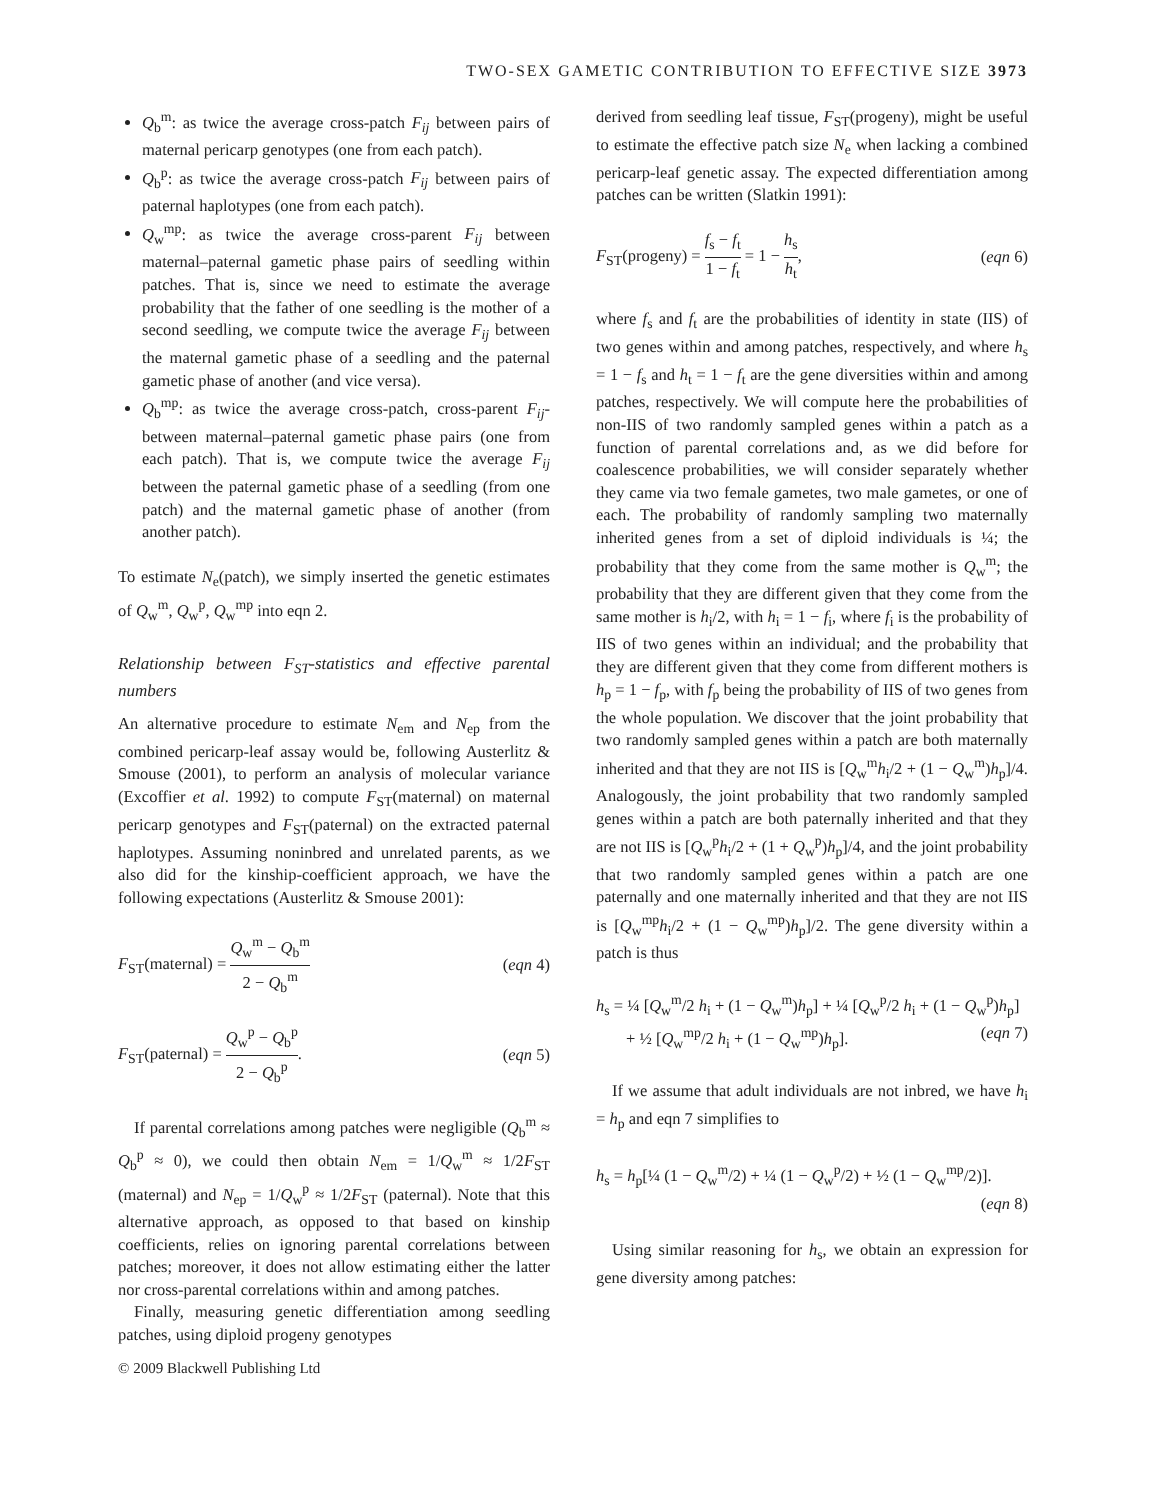TWO-SEX GAMETIC CONTRIBUTION TO EFFECTIVE SIZE 3973
Q<sub>b</sub><sup>m</sup>: as twice the average cross-patch F<sub>ij</sub> between pairs of maternal pericarp genotypes (one from each patch).
Q<sub>b</sub><sup>p</sup>: as twice the average cross-patch F<sub>ij</sub> between pairs of paternal haplotypes (one from each patch).
Q<sub>w</sub><sup>mp</sup>: as twice the average cross-parent F<sub>ij</sub> between maternal–paternal gametic phase pairs of seedling within patches. That is, since we need to estimate the average probability that the father of one seedling is the mother of a second seedling, we compute twice the average F<sub>ij</sub> between the maternal gametic phase of a seedling and the paternal gametic phase of another (and vice versa).
Q<sub>b</sub><sup>mp</sup>: as twice the average cross-patch, cross-parent F<sub>ij</sub>-between maternal–paternal gametic phase pairs (one from each patch). That is, we compute twice the average F<sub>ij</sub> between the paternal gametic phase of a seedling (from one patch) and the maternal gametic phase of another (from another patch).
To estimate N<sub>e</sub>(patch), we simply inserted the genetic estimates of Q<sub>w</sub><sup>m</sup>, Q<sub>w</sub><sup>p</sup>, Q<sub>w</sub><sup>mp</sup> into eqn 2.
Relationship between F<sub>ST</sub>-statistics and effective parental numbers
An alternative procedure to estimate N<sub>em</sub> and N<sub>ep</sub> from the combined pericarp-leaf assay would be, following Austerlitz & Smouse (2001), to perform an analysis of molecular variance (Excoffier et al. 1992) to compute F<sub>ST</sub>(maternal) on maternal pericarp genotypes and F<sub>ST</sub>(paternal) on the extracted paternal haplotypes. Assuming noninbred and unrelated parents, as we also did for the kinship-coefficient approach, we have the following expectations (Austerlitz & Smouse 2001):
F<sub>ST</sub>(maternal) = Q<sub>w</sub><sup>m</sup> − Q<sub>b</sub><sup>m</sup> 2 − Q<sub>b</sub><sup>m</sup> (eqn 4)
F<sub>ST</sub>(paternal) = Q<sub>w</sub><sup>p</sup> − Q<sub>b</sub><sup>p</sup> 2 − Q<sub>b</sub><sup>p</sup>. (eqn 5)
If parental correlations among patches were negligible (Q<sub>b</sub><sup>m</sup> ≈ Q<sub>b</sub><sup>p</sup> ≈ 0), we could then obtain N<sub>em</sub> = 1/Q<sub>w</sub><sup>m</sup> ≈ 1/2F<sub>ST</sub> (maternal) and N<sub>ep</sub> = 1/Q<sub>w</sub><sup>p</sup> ≈ 1/2F<sub>ST</sub> (paternal). Note that this alternative approach, as opposed to that based on kinship coefficients, relies on ignoring parental correlations between patches; moreover, it does not allow estimating either the latter nor cross-parental correlations within and among patches.
Finally, measuring genetic differentiation among seedling patches, using diploid progeny genotypes
derived from seedling leaf tissue, F<sub>ST</sub>(progeny), might be useful to estimate the effective patch size N<sub>e</sub> when lacking a combined pericarp-leaf genetic assay. The expected differentiation among patches can be written (Slatkin 1991):
F<sub>ST</sub>(progeny) = f<sub>s</sub> − f<sub>t</sub> 1 − f<sub>t</sub> = 1 − h<sub>s</sub> h<sub>t</sub>, (eqn 6)
where f<sub>s</sub> and f<sub>t</sub> are the probabilities of identity in state (IIS) of two genes within and among patches, respectively, and where h<sub>s</sub> = 1 − f<sub>s</sub> and h<sub>t</sub> = 1 − f<sub>t</sub> are the gene diversities within and among patches, respectively. We will compute here the probabilities of non-IIS of two randomly sampled genes within a patch as a function of parental correlations and, as we did before for coalescence probabilities, we will consider separately whether they came via two female gametes, two male gametes, or one of each. The probability of randomly sampling two maternally inherited genes from a set of diploid individuals is ¼; the probability that they come from the same mother is Q<sub>w</sub><sup>m</sup>; the probability that they are different given that they come from the same mother is h<sub>i</sub>/2, with h<sub>i</sub> = 1 − f<sub>i</sub>, where f<sub>i</sub> is the probability of IIS of two genes within an individual; and the probability that they are different given that they come from different mothers is h<sub>p</sub> = 1 − f<sub>p</sub>, with f<sub>p</sub> being the probability of IIS of two genes from the whole population. We discover that the joint probability that two randomly sampled genes within a patch are both maternally inherited and that they are not IIS is [Q<sub>w</sub><sup>m</sup>h<sub>i</sub>/2 + (1 − Q<sub>w</sub><sup>m</sup>)h<sub>p</sub>]/4. Analogously, the joint probability that two randomly sampled genes within a patch are both paternally inherited and that they are not IIS is [Q<sub>w</sub><sup>p</sup>h<sub>i</sub>/2 + (1 + Q<sub>w</sub><sup>p</sup>)h<sub>p</sub>]/4, and the joint probability that two randomly sampled genes within a patch are one paternally and one maternally inherited and that they are not IIS is [Q<sub>w</sub><sup>mp</sup>h<sub>i</sub>/2 + (1 − Q<sub>w</sub><sup>mp</sup>)h<sub>p</sub>]/2. The gene diversity within a patch is thus
h<sub>s</sub> = ¼ [Q<sub>w</sub><sup>m</sup>/2 h<sub>i</sub> + (1 − Q<sub>w</sub><sup>m</sup>)h<sub>p</sub>] + ¼ [Q<sub>w</sub><sup>p</sup>/2 h<sub>i</sub> + (1 − Q<sub>w</sub><sup>p</sup>)h<sub>p</sub>]
+ ½ [Q<sub>w</sub><sup>mp</sup>/2 h<sub>i</sub> + (1 − Q<sub>w</sub><sup>mp</sup>)h<sub>p</sub>]. (eqn 7)
If we assume that adult individuals are not inbred, we have h<sub>i</sub> = h<sub>p</sub> and eqn 7 simplifies to
h<sub>s</sub> = h<sub>p</sub>[¼ (1 − Q<sub>w</sub><sup>m</sup>/2) + ¼ (1 − Q<sub>w</sub><sup>p</sup>/2) + ½ (1 − Q<sub>w</sub><sup>mp</sup>/2)].
(eqn 8)
Using similar reasoning for h<sub>s</sub>, we obtain an expression for gene diversity among patches:
© 2009 Blackwell Publishing Ltd